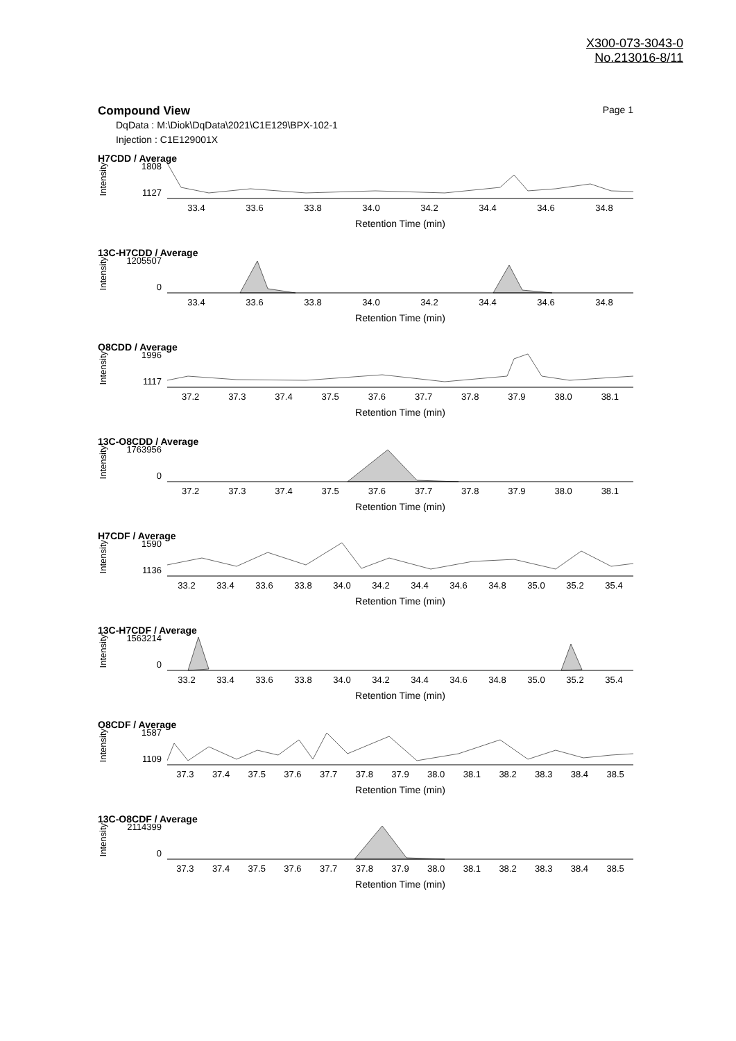X300-073-3043-0
No.213016-8/11
Compound View Page 1
DqData : M:\Diok\DqData\2021\C1E129\BPX-102-1
Injection : C1E129001X
H7CDD / Average
Intensity
1808
1127
33.4 33.6 33.8 34.0 34.2 34.4 34.6 34.8
Retention Time (min)
13C-H7CDD / Average
Intensity
1205507
0
33.4 33.6 33.8 34.0 34.2 34.4 34.6 34.8
Retention Time (min)
O8CDD / Average
Intensity
1996
1117
37.2 37.3 37.4 37.5 37.6 37.7 37.8 37.9 38.0 38.1
Retention Time (min)
13C-O8CDD / Average
Intensity
1763956
0
37.2 37.3 37.4 37.5 37.6 37.7 37.8 37.9 38.0 38.1
Retention Time (min)
H7CDF / Average
Intensity
1590
1136
33.2 33.4 33.6 33.8 34.0 34.2 34.4 34.6 34.8 35.0 35.2 35.4
Retention Time (min)
13C-H7CDF / Average
Intensity
1563214
0
33.2 33.4 33.6 33.8 34.0 34.2 34.4 34.6 34.8 35.0 35.2 35.4
Retention Time (min)
O8CDF / Average
Intensity
1587
1109
37.3 37.4 37.5 37.6 37.7 37.8 37.9 38.0 38.1 38.2 38.3 38.4 38.5
Retention Time (min)
13C-O8CDF / Average
Intensity
2114399
0
37.3 37.4 37.5 37.6 37.7 37.8 37.9 38.0 38.1 38.2 38.3 38.4 38.5
Retention Time (min)